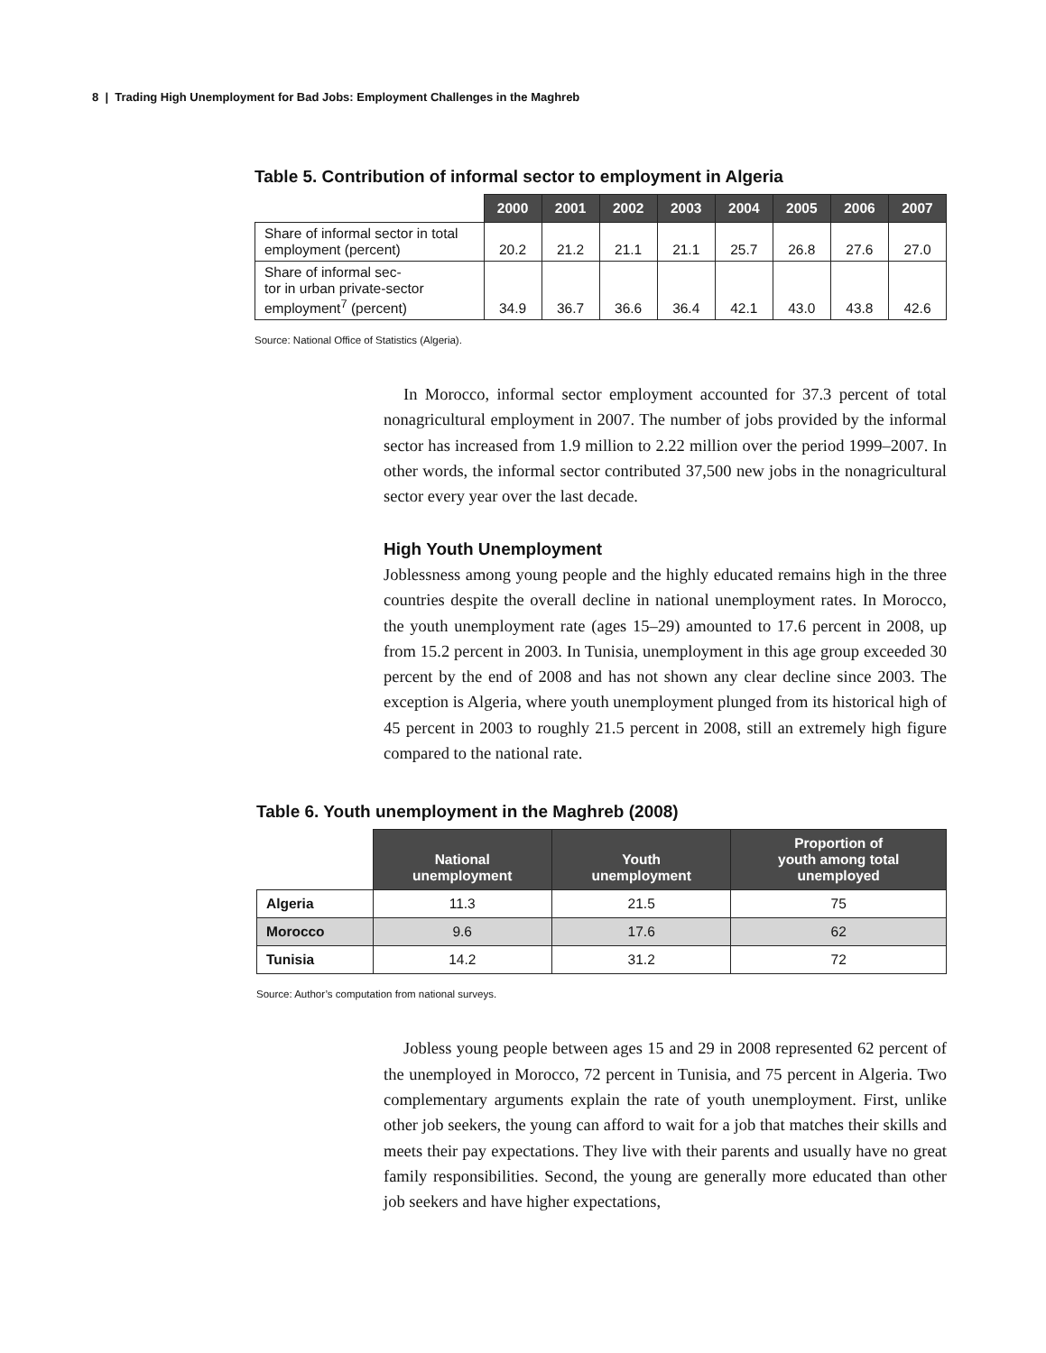8 | Trading High Unemployment for Bad Jobs: Employment Challenges in the Maghreb
Table 5. Contribution of informal sector to employment in Algeria
| | 2000 | 2001 | 2002 | 2003 | 2004 | 2005 | 2006 | 2007 |
| --- | --- | --- | --- | --- | --- | --- | --- | --- |
| Share of informal sector in total employment (percent) | 20.2 | 21.2 | 21.1 | 21.1 | 25.7 | 26.8 | 27.6 | 27.0 |
| Share of informal sec- tor in urban private-sector employment<sup>7</sup> (percent) | 34.9 | 36.7 | 36.6 | 36.4 | 42.1 | 43.0 | 43.8 | 42.6 |
Source: National Office of Statistics (Algeria).
In Morocco, informal sector employment accounted for 37.3 percent of total nonagricultural employment in 2007. The number of jobs provided by the informal sector has increased from 1.9 million to 2.22 million over the period 1999–2007. In other words, the informal sector contributed 37,500 new jobs in the nonagricultural sector every year over the last decade.
High Youth Unemployment
Joblessness among young people and the highly educated remains high in the three countries despite the overall decline in national unemployment rates. In Morocco, the youth unemployment rate (ages 15–29) amounted to 17.6 percent in 2008, up from 15.2 percent in 2003. In Tunisia, unemployment in this age group exceeded 30 percent by the end of 2008 and has not shown any clear decline since 2003. The exception is Algeria, where youth unemployment plunged from its historical high of 45 percent in 2003 to roughly 21.5 percent in 2008, still an extremely high figure compared to the national rate.
Table 6. Youth unemployment in the Maghreb (2008)
| | National unemployment | Youth unemployment | Proportion of youth among total unemployed |
| --- | --- | --- | --- |
| Algeria | 11.3 | 21.5 | 75 |
| Morocco | 9.6 | 17.6 | 62 |
| Tunisia | 14.2 | 31.2 | 72 |
Source: Author’s computation from national surveys.
Jobless young people between ages 15 and 29 in 2008 represented 62 percent of the unemployed in Morocco, 72 percent in Tunisia, and 75 percent in Algeria. Two complementary arguments explain the rate of youth unemployment. First, unlike other job seekers, the young can afford to wait for a job that matches their skills and meets their pay expectations. They live with their parents and usually have no great family responsibilities. Second, the young are generally more educated than other job seekers and have higher expectations,